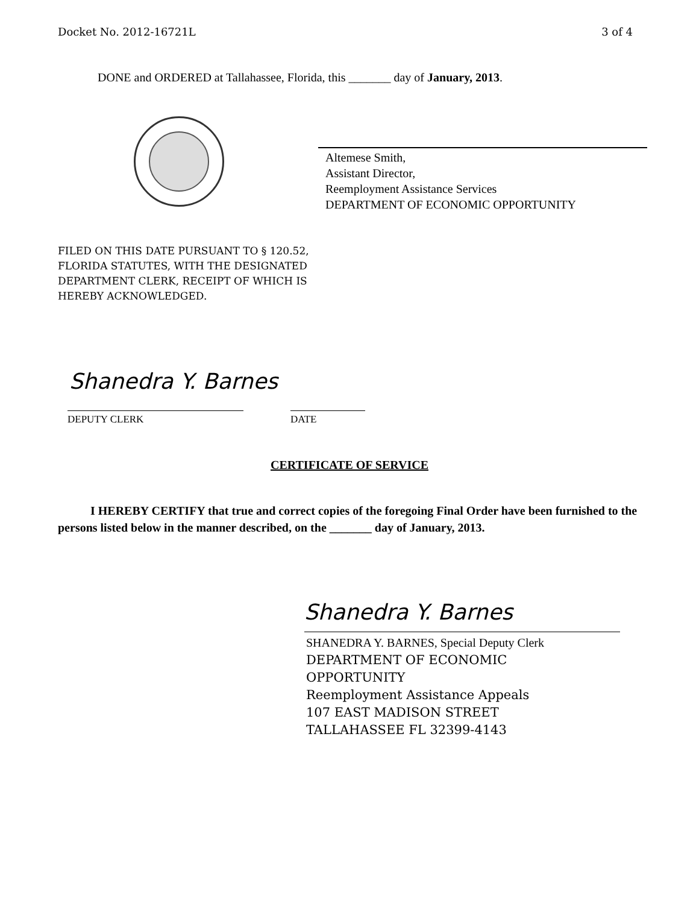Docket No. 2012-16721L 3 of 4
DONE and ORDERED at Tallahassee, Florida, this _______ day of January, 2013.
Altemese Smith,
Assistant Director,
Reemployment Assistance Services
DEPARTMENT OF ECONOMIC OPPORTUNITY
FILED ON THIS DATE PURSUANT TO § 120.52,
FLORIDA STATUTES, WITH THE DESIGNATED
DEPARTMENT CLERK, RECEIPT OF WHICH IS
HEREBY ACKNOWLEDGED.
Shanedra Y. Barnes
DEPUTY CLERK DATE
CERTIFICATE OF SERVICE
I HEREBY CERTIFY that true and correct copies of the foregoing Final Order have been furnished to the persons listed below in the manner described, on the _______ day of January, 2013.
Shanedra Y. Barnes
SHANEDRA Y. BARNES, Special Deputy Clerk
DEPARTMENT OF ECONOMIC
OPPORTUNITY
Reemployment Assistance Appeals
107 EAST MADISON STREET
TALLAHASSEE FL 32399-4143